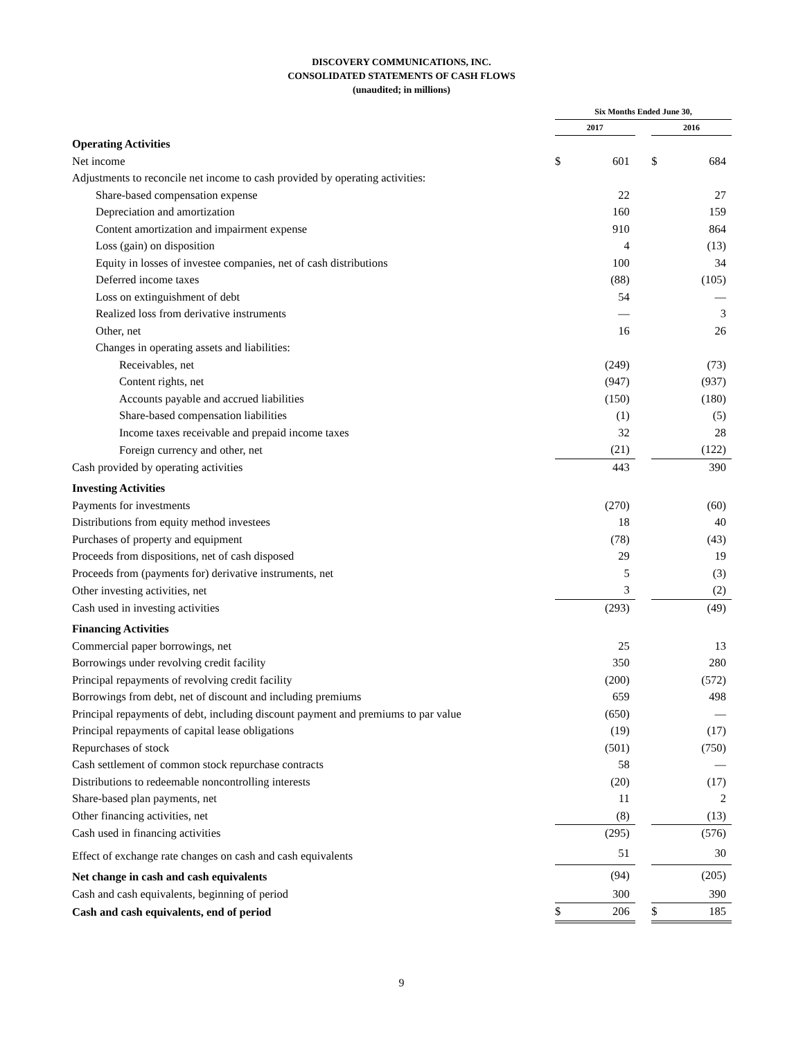DISCOVERY COMMUNICATIONS, INC.
CONSOLIDATED STATEMENTS OF CASH FLOWS
(unaudited; in millions)
| | Six Months Ended June 30, | | | | |
| --- | --- | --- | --- | --- | --- |
| | 2017 | | | 2016 | |
| Operating Activities | | | | | |
| Net income | $ | 601 | | $ | 684 |
| Adjustments to reconcile net income to cash provided by operating activities: | | | | | |
| Share-based compensation expense | | 22 | | | 27 |
| Depreciation and amortization | | 160 | | | 159 |
| Content amortization and impairment expense | | 910 | | | 864 |
| Loss (gain) on disposition | | 4 | | | (13) |
| Equity in losses of investee companies, net of cash distributions | | 100 | | | 34 |
| Deferred income taxes | | (88) | | | (105) |
| Loss on extinguishment of debt | | 54 | | | — |
| Realized loss from derivative instruments | | — | | | 3 |
| Other, net | | 16 | | | 26 |
| Changes in operating assets and liabilities: | | | | | |
| Receivables, net | | (249) | | | (73) |
| Content rights, net | | (947) | | | (937) |
| Accounts payable and accrued liabilities | | (150) | | | (180) |
| Share-based compensation liabilities | | (1) | | | (5) |
| Income taxes receivable and prepaid income taxes | | 32 | | | 28 |
| Foreign currency and other, net | | (21) | | | (122) |
| Cash provided by operating activities | | 443 | | | 390 |
| Investing Activities | | | | | |
| Payments for investments | | (270) | | | (60) |
| Distributions from equity method investees | | 18 | | | 40 |
| Purchases of property and equipment | | (78) | | | (43) |
| Proceeds from dispositions, net of cash disposed | | 29 | | | 19 |
| Proceeds from (payments for) derivative instruments, net | | 5 | | | (3) |
| Other investing activities, net | | 3 | | | (2) |
| Cash used in investing activities | | (293) | | | (49) |
| Financing Activities | | | | | |
| Commercial paper borrowings, net | | 25 | | | 13 |
| Borrowings under revolving credit facility | | 350 | | | 280 |
| Principal repayments of revolving credit facility | | (200) | | | (572) |
| Borrowings from debt, net of discount and including premiums | | 659 | | | 498 |
| Principal repayments of debt, including discount payment and premiums to par value | | (650) | | | — |
| Principal repayments of capital lease obligations | | (19) | | | (17) |
| Repurchases of stock | | (501) | | | (750) |
| Cash settlement of common stock repurchase contracts | | 58 | | | — |
| Distributions to redeemable noncontrolling interests | | (20) | | | (17) |
| Share-based plan payments, net | | 11 | | | 2 |
| Other financing activities, net | | (8) | | | (13) |
| Cash used in financing activities | | (295) | | | (576) |
| Effect of exchange rate changes on cash and cash equivalents | | 51 | | | 30 |
| Net change in cash and cash equivalents | | (94) | | | (205) |
| Cash and cash equivalents, beginning of period | | 300 | | | 390 |
| Cash and cash equivalents, end of period | $ | 206 | | $ | 185 |
9